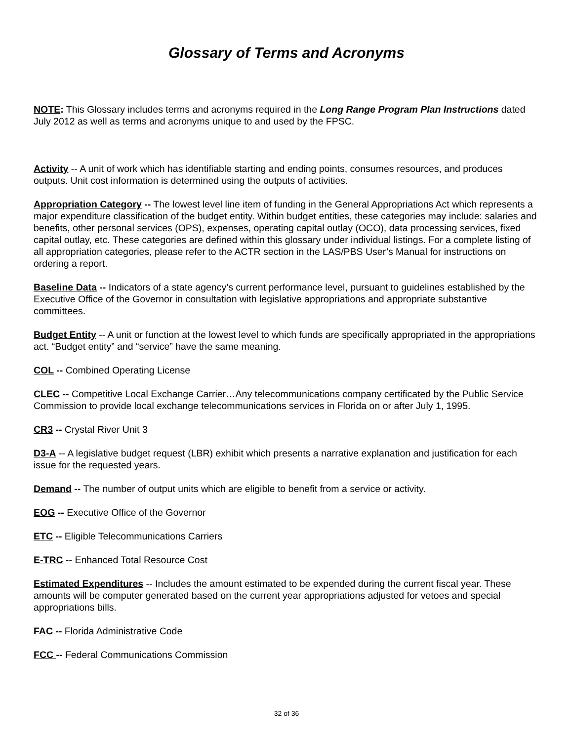Glossary of Terms and Acronyms
NOTE: This Glossary includes terms and acronyms required in the Long Range Program Plan Instructions dated July 2012 as well as terms and acronyms unique to and used by the FPSC.
Activity -- A unit of work which has identifiable starting and ending points, consumes resources, and produces outputs. Unit cost information is determined using the outputs of activities.
Appropriation Category -- The lowest level line item of funding in the General Appropriations Act which represents a major expenditure classification of the budget entity. Within budget entities, these categories may include: salaries and benefits, other personal services (OPS), expenses, operating capital outlay (OCO), data processing services, fixed capital outlay, etc. These categories are defined within this glossary under individual listings. For a complete listing of all appropriation categories, please refer to the ACTR section in the LAS/PBS User’s Manual for instructions on ordering a report.
Baseline Data -- Indicators of a state agency’s current performance level, pursuant to guidelines established by the Executive Office of the Governor in consultation with legislative appropriations and appropriate substantive committees.
Budget Entity -- A unit or function at the lowest level to which funds are specifically appropriated in the appropriations act. “Budget entity” and “service” have the same meaning.
COL -- Combined Operating License
CLEC -- Competitive Local Exchange Carrier…Any telecommunications company certificated by the Public Service Commission to provide local exchange telecommunications services in Florida on or after July 1, 1995.
CR3 -- Crystal River Unit 3
D3-A -- A legislative budget request (LBR) exhibit which presents a narrative explanation and justification for each issue for the requested years.
Demand -- The number of output units which are eligible to benefit from a service or activity.
EOG -- Executive Office of the Governor
ETC -- Eligible Telecommunications Carriers
E-TRC -- Enhanced Total Resource Cost
Estimated Expenditures -- Includes the amount estimated to be expended during the current fiscal year. These amounts will be computer generated based on the current year appropriations adjusted for vetoes and special appropriations bills.
FAC -- Florida Administrative Code
FCC -- Federal Communications Commission
32 of 36